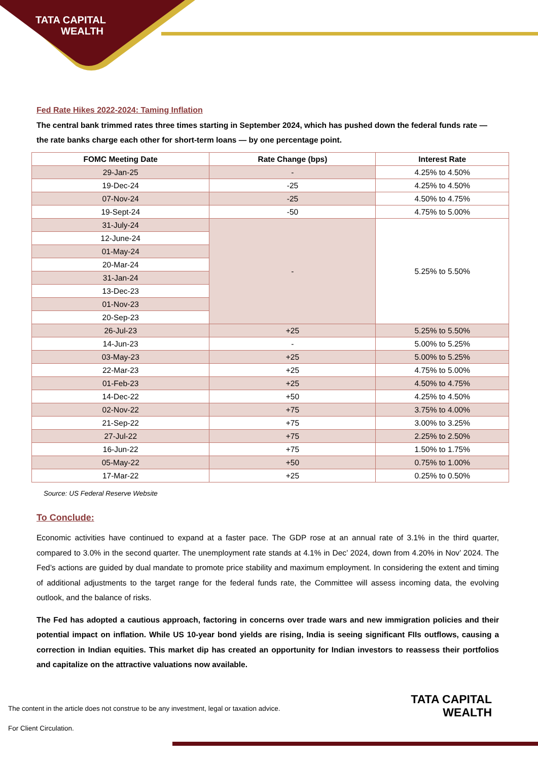TATA CAPITAL
WEALTH
Fed Rate Hikes 2022-2024: Taming Inflation
The central bank trimmed rates three times starting in September 2024, which has pushed down the federal funds rate — the rate banks charge each other for short-term loans — by one percentage point.
| FOMC Meeting Date | Rate Change (bps) | Interest Rate |
| --- | --- | --- |
| 29-Jan-25 | - | 4.25% to 4.50% |
| 19-Dec-24 | -25 | 4.25% to 4.50% |
| 07-Nov-24 | -25 | 4.50% to 4.75% |
| 19-Sept-24 | -50 | 4.75% to 5.00% |
| 31-July-24 | - | 5.25% to 5.50% |
| 12-June-24 | | |
| 01-May-24 | | |
| 20-Mar-24 | | |
| 31-Jan-24 | | |
| 13-Dec-23 | | |
| 01-Nov-23 | | |
| 20-Sep-23 | | |
| 26-Jul-23 | +25 | 5.25% to 5.50% |
| 14-Jun-23 | - | 5.00% to 5.25% |
| 03-May-23 | +25 | 5.00% to 5.25% |
| 22-Mar-23 | +25 | 4.75% to 5.00% |
| 01-Feb-23 | +25 | 4.50% to 4.75% |
| 14-Dec-22 | +50 | 4.25% to 4.50% |
| 02-Nov-22 | +75 | 3.75% to 4.00% |
| 21-Sep-22 | +75 | 3.00% to 3.25% |
| 27-Jul-22 | +75 | 2.25% to 2.50% |
| 16-Jun-22 | +75 | 1.50% to 1.75% |
| 05-May-22 | +50 | 0.75% to 1.00% |
| 17-Mar-22 | +25 | 0.25% to 0.50% |
Source: US Federal Reserve Website
To Conclude:
Economic activities have continued to expand at a faster pace. The GDP rose at an annual rate of 3.1% in the third quarter, compared to 3.0% in the second quarter. The unemployment rate stands at 4.1% in Dec’ 2024, down from 4.20% in Nov’ 2024. The Fed’s actions are guided by dual mandate to promote price stability and maximum employment. In considering the extent and timing of additional adjustments to the target range for the federal funds rate, the Committee will assess incoming data, the evolving outlook, and the balance of risks.
The Fed has adopted a cautious approach, factoring in concerns over trade wars and new immigration policies and their potential impact on inflation. While US 10-year bond yields are rising, India is seeing significant FIIs outflows, causing a correction in Indian equities. This market dip has created an opportunity for Indian investors to reassess their portfolios and capitalize on the attractive valuations now available.
The content in the article does not construe to be any investment, legal or taxation advice.
For Client Circulation.
TATA CAPITAL
WEALTH